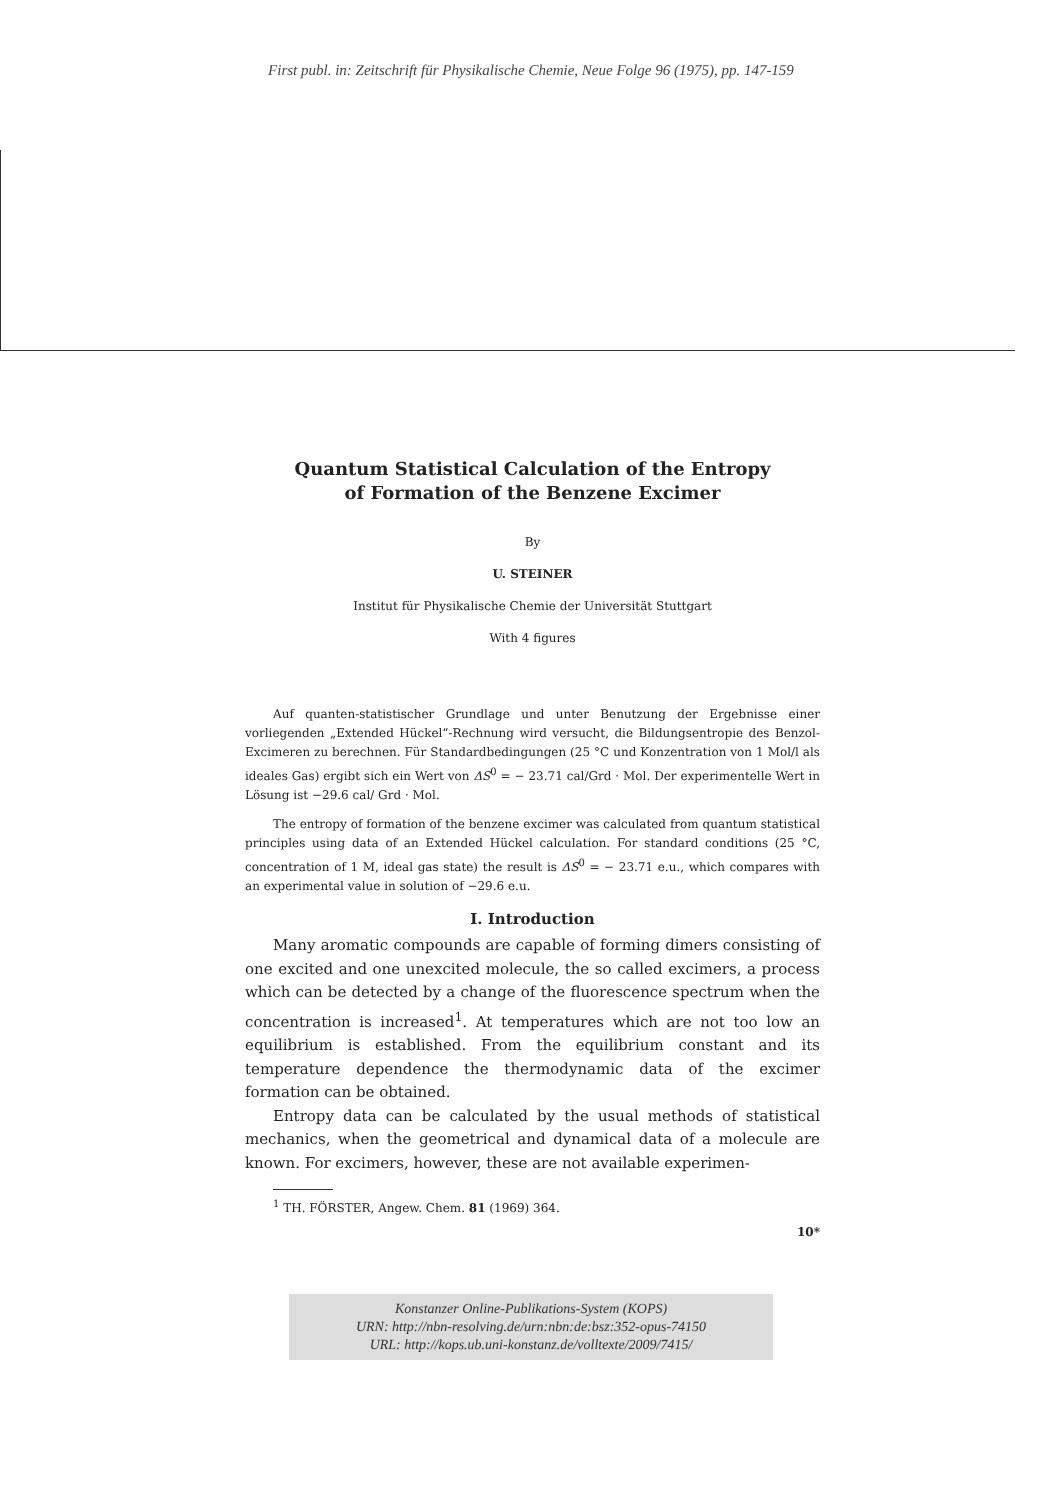First publ. in: Zeitschrift für Physikalische Chemie, Neue Folge 96 (1975), pp. 147-159
Quantum Statistical Calculation of the Entropy
of Formation of the Benzene Excimer
By
U. STEINER
Institut für Physikalische Chemie der Universität Stuttgart
With 4 figures
Auf quanten-statistischer Grundlage und unter Benutzung der Ergebnisse einer vorliegenden „Extended Hückel“-Rechnung wird versucht, die Bildungsentropie des Benzol-Excimeren zu berechnen. Für Standardbedingungen (25 °C und Konzentration von 1 Mol/l als ideales Gas) ergibt sich ein Wert von ΔS<sup>0</sup> = − 23.71 cal/Grd · Mol. Der experimentelle Wert in Lösung ist −29.6 cal/ Grd · Mol.
The entropy of formation of the benzene excimer was calculated from quantum statistical principles using data of an Extended Hückel calculation. For standard conditions (25 °C, concentration of 1 M, ideal gas state) the result is ΔS<sup>0</sup> = − 23.71 e.u., which compares with an experimental value in solution of −29.6 e.u.
I. Introduction
Many aromatic compounds are capable of forming dimers consisting of one excited and one unexcited molecule, the so called excimers, a process which can be detected by a change of the fluorescence spectrum when the concentration is increased<sup>1</sup>. At temperatures which are not too low an equilibrium is established. From the equilibrium constant and its temperature dependence the thermodynamic data of the excimer formation can be obtained.
Entropy data can be calculated by the usual methods of statistical mechanics, when the geometrical and dynamical data of a molecule are known. For excimers, however, these are not available experimen-
<sup>1</sup> TH. FÖRSTER, Angew. Chem. 81 (1969) 364.
10*
Konstanzer Online-Publikations-System (KOPS)
URN: http://nbn-resolving.de/urn:nbn:de:bsz:352-opus-74150
URL: http://kops.ub.uni-konstanz.de/volltexte/2009/7415/